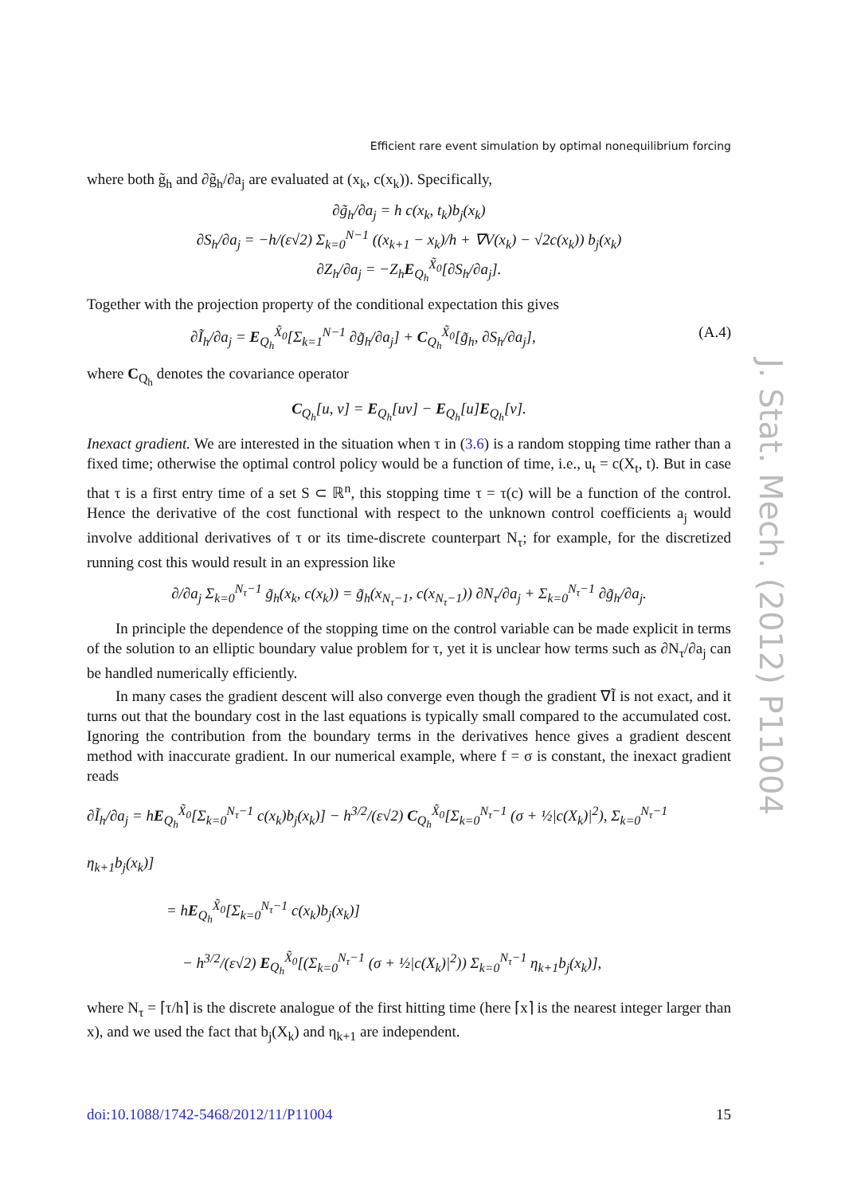Efficient rare event simulation by optimal nonequilibrium forcing
where both g̃<sub>h</sub> and ∂g̃<sub>h</sub>/∂a<sub>j</sub> are evaluated at (x<sub>k</sub>, c(x<sub>k</sub>)). Specifically,
∂g̃<sub>h</sub>/∂a<sub>j</sub> = h c(x<sub>k</sub>, t<sub>k</sub>)b<sub>j</sub>(x<sub>k</sub>)
∂S<sub>h</sub>/∂a<sub>j</sub> = −h/(ε√2) Σ<sub>k=0</sub><sup>N−1</sup> ((x<sub>k+1</sub> − x<sub>k</sub>)/h + ∇V(x<sub>k</sub>) − √2c(x<sub>k</sub>)) b<sub>j</sub>(x<sub>k</sub>)
∂Z<sub>h</sub>/∂a<sub>j</sub> = −Z<sub>h</sub>E<sub>Q<sub>h</sub></sub><sup>X̃<sub>0</sub></sup>[∂S<sub>h</sub>/∂a<sub>j</sub>].
Together with the projection property of the conditional expectation this gives
∂Ĩ<sub>h</sub>/∂a<sub>j</sub> = E<sub>Q<sub>h</sub></sub><sup>X̃<sub>0</sub></sup>[Σ<sub>k=1</sub><sup>N−1</sup> ∂g̃<sub>h</sub>/∂a<sub>j</sub>] + C<sub>Q<sub>h</sub></sub><sup>X̃<sub>0</sub></sup>[g̃<sub>h</sub>, ∂S<sub>h</sub>/∂a<sub>j</sub>], (A.4)
where C<sub>Q<sub>h</sub></sub> denotes the covariance operator
C<sub>Q<sub>h</sub></sub>[u, v] = E<sub>Q<sub>h</sub></sub>[uv] − E<sub>Q<sub>h</sub></sub>[u]E<sub>Q<sub>h</sub></sub>[v].
Inexact gradient. We are interested in the situation when τ in (3.6) is a random stopping time rather than a fixed time; otherwise the optimal control policy would be a function of time, i.e., u<sub>t</sub> = c(X<sub>t</sub>, t). But in case that τ is a first entry time of a set S ⊂ ℝ<sup>n</sup>, this stopping time τ = τ(c) will be a function of the control. Hence the derivative of the cost functional with respect to the unknown control coefficients a<sub>j</sub> would involve additional derivatives of τ or its time-discrete counterpart N<sub>τ</sub>; for example, for the discretized running cost this would result in an expression like
∂/∂a<sub>j</sub> Σ<sub>k=0</sub><sup>N<sub>τ</sub>−1</sup> g̃<sub>h</sub>(x<sub>k</sub>, c(x<sub>k</sub>)) = g̃<sub>h</sub>(x<sub>N<sub>τ</sub>−1</sub>, c(x<sub>N<sub>τ</sub>−1</sub>)) ∂N<sub>τ</sub>/∂a<sub>j</sub> + Σ<sub>k=0</sub><sup>N<sub>τ</sub>−1</sup> ∂g̃<sub>h</sub>/∂a<sub>j</sub>.
In principle the dependence of the stopping time on the control variable can be made explicit in terms of the solution to an elliptic boundary value problem for τ, yet it is unclear how terms such as ∂N<sub>τ</sub>/∂a<sub>j</sub> can be handled numerically efficiently.
In many cases the gradient descent will also converge even though the gradient ∇Ĩ is not exact, and it turns out that the boundary cost in the last equations is typically small compared to the accumulated cost. Ignoring the contribution from the boundary terms in the derivatives hence gives a gradient descent method with inaccurate gradient. In our numerical example, where f = σ is constant, the inexact gradient reads
∂Ĩ<sub>h</sub>/∂a<sub>j</sub> = hE<sub>Q<sub>h</sub></sub><sup>X̃<sub>0</sub></sup>[Σ<sub>k=0</sub><sup>N<sub>τ</sub>−1</sup> c(x<sub>k</sub>)b<sub>j</sub>(x<sub>k</sub>)] − h<sup>3/2</sup>/(ε√2) C<sub>Q<sub>h</sub></sub><sup>X̃<sub>0</sub></sup>[Σ<sub>k=0</sub><sup>N<sub>τ</sub>−1</sup> (σ + ½|c(X<sub>k</sub>)|<sup>2</sup>), Σ<sub>k=0</sub><sup>N<sub>τ</sub>−1</sup> η<sub>k+1</sub>b<sub>j</sub>(x<sub>k</sub>)]
= hE<sub>Q<sub>h</sub></sub><sup>X̃<sub>0</sub></sup>[Σ<sub>k=0</sub><sup>N<sub>τ</sub>−1</sup> c(x<sub>k</sub>)b<sub>j</sub>(x<sub>k</sub>)]
− h<sup>3/2</sup>/(ε√2) E<sub>Q<sub>h</sub></sub><sup>X̃<sub>0</sub></sup>[(Σ<sub>k=0</sub><sup>N<sub>τ</sub>−1</sup> (σ + ½|c(X<sub>k</sub>)|<sup>2</sup>)) Σ<sub>k=0</sub><sup>N<sub>τ</sub>−1</sup> η<sub>k+1</sub>b<sub>j</sub>(x<sub>k</sub>)],
where N<sub>τ</sub> = ⌈τ/h⌉ is the discrete analogue of the first hitting time (here ⌈x⌉ is the nearest integer larger than x), and we used the fact that b<sub>j</sub>(X<sub>k</sub>) and η<sub>k+1</sub> are independent.
J. Stat. Mech. (2012) P11004
doi:10.1088/1742-5468/2012/11/P11004 15